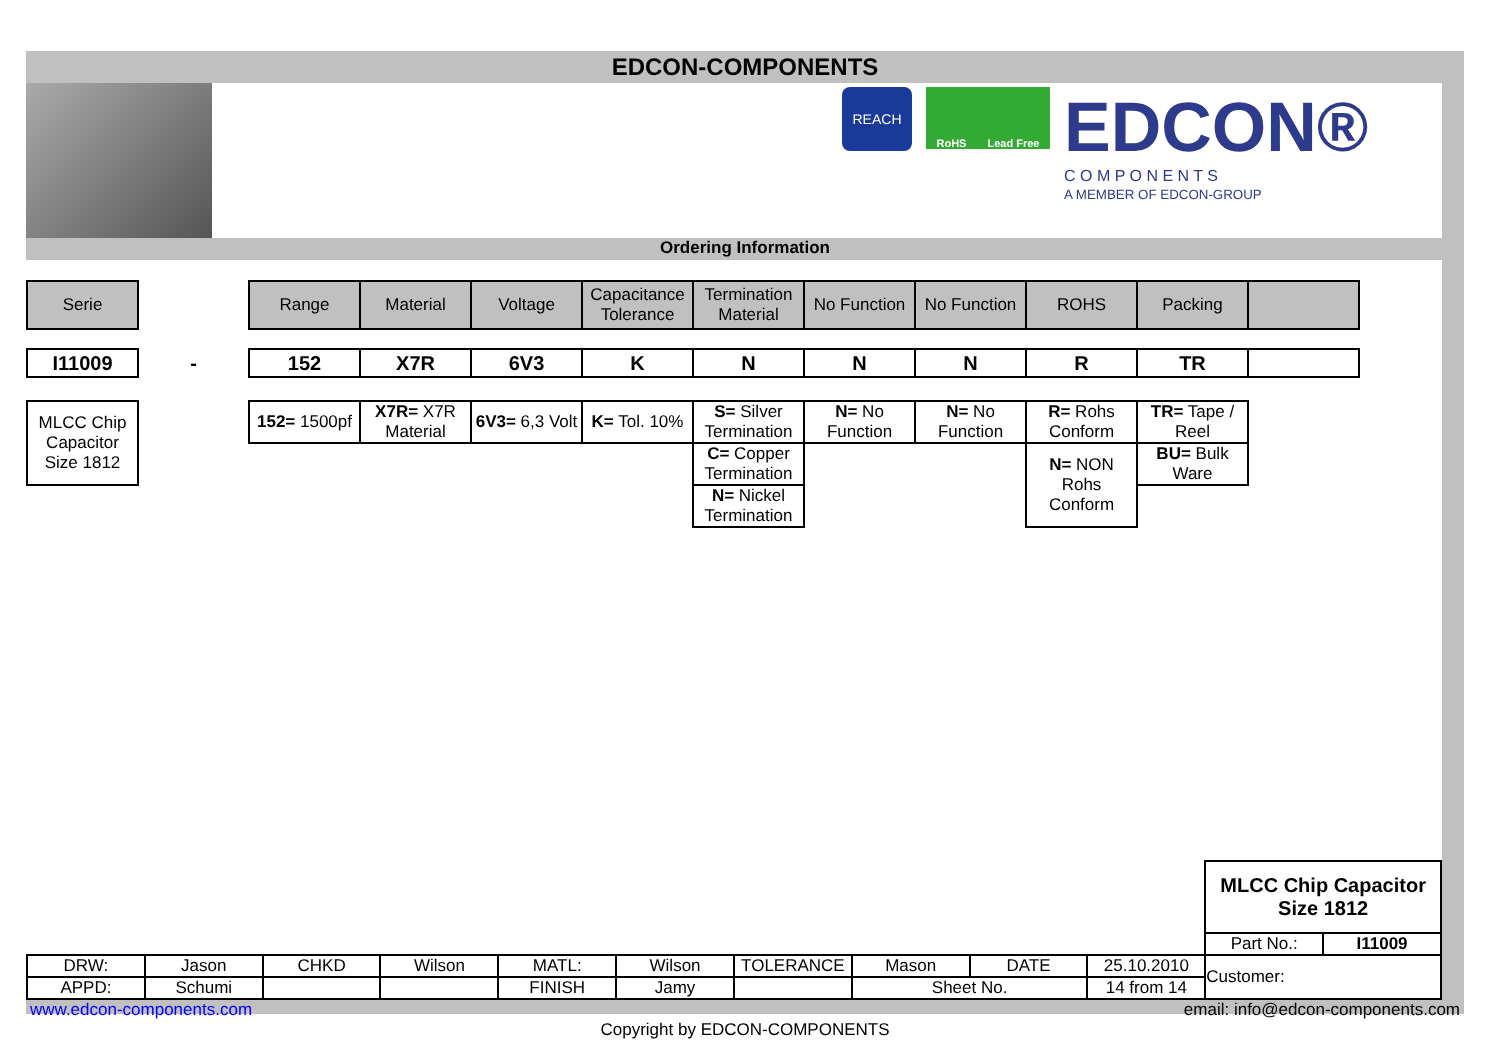EDCON-COMPONENTS
REACH
RoHS Lead Free
EDCON®
C O M P O N E N T S
A MEMBER OF EDCON-GROUP
Ordering Information
| Serie | | Range | Material | Voltage | Capacitance Tolerance | Termination Material | No Function | No Function | ROHS | Packing | |
| I11009 | - | 152 | X7R | 6V3 | K | N | N | N | R | TR | |
| MLCC Chip Capacitor Size 1812 | | 152= 1500pf | X7R= X7R Material | 6V3= 6,3 Volt | K= Tol. 10% | S= Silver Termination | N= No Function | N= No Function | R= Rohs Conform | TR= Tape / Reel | |
| | | | | | | C= Copper Termination | | | N= NON Rohs Conform | BU= Bulk Ware | |
| | | | | | | N= Nickel Termination | | | | | |
| | | | | | | | | | | MLCC Chip Capacitor Size 1812 | |
| | | | | | | | | | | Part No.: | I11009 |
| DRW: | Jason | CHKD | Wilson | MATL: | Wilson | TOLERANCE | Mason | DATE | 25.10.2010 | Customer: | |
| APPD: | Schumi | | | FINISH | Jamy | | Sheet No. | | 14 from 14 | | |
www.edcon-components.com email: info@edcon-components.com
Copyright by EDCON-COMPONENTS